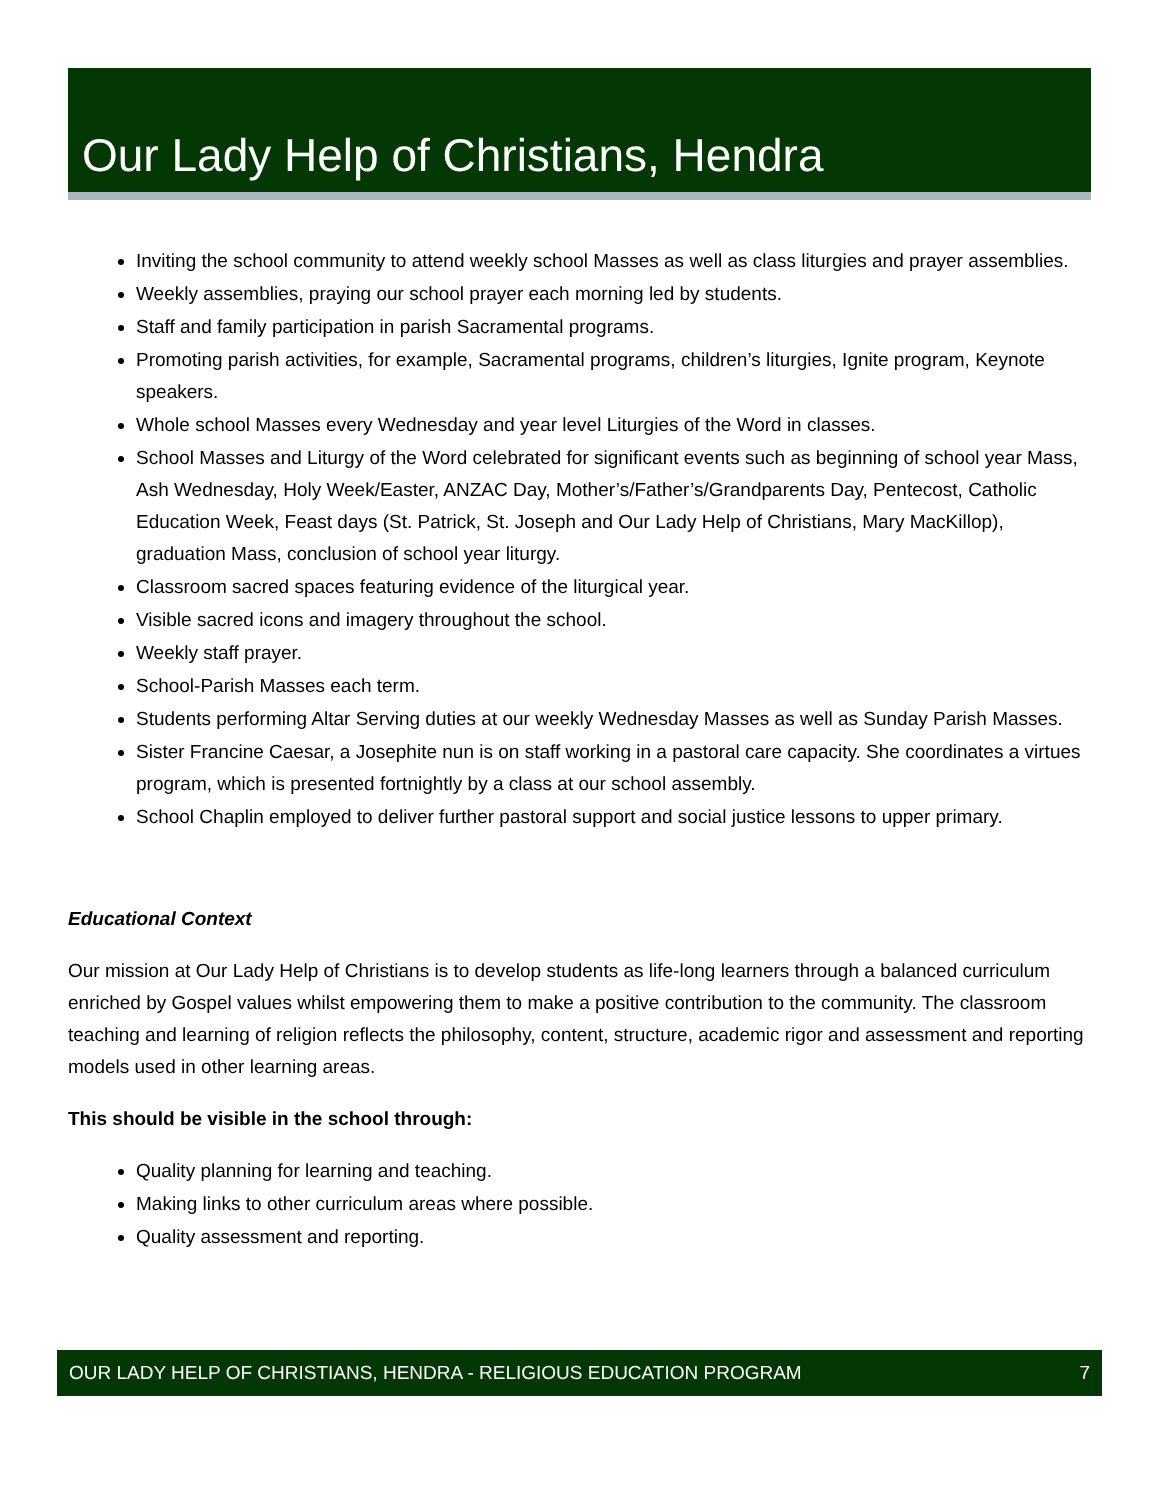Our Lady Help of Christians, Hendra
Inviting the school community to attend weekly school Masses as well as class liturgies and prayer assemblies.
Weekly assemblies, praying our school prayer each morning led by students.
Staff and family participation in parish Sacramental programs.
Promoting parish activities, for example, Sacramental programs, children’s liturgies, Ignite program, Keynote speakers.
Whole school Masses every Wednesday and year level Liturgies of the Word in classes.
School Masses and Liturgy of the Word celebrated for significant events such as beginning of school year Mass, Ash Wednesday, Holy Week/Easter, ANZAC Day, Mother’s/Father’s/Grandparents Day, Pentecost, Catholic Education Week, Feast days (St. Patrick, St. Joseph and Our Lady Help of Christians, Mary MacKillop), graduation Mass, conclusion of school year liturgy.
Classroom sacred spaces featuring evidence of the liturgical year.
Visible sacred icons and imagery throughout the school.
Weekly staff prayer.
School-Parish Masses each term.
Students performing Altar Serving duties at our weekly Wednesday Masses as well as Sunday Parish Masses.
Sister Francine Caesar, a Josephite nun is on staff working in a pastoral care capacity. She coordinates a virtues program, which is presented fortnightly by a class at our school assembly.
School Chaplin employed to deliver further pastoral support and social justice lessons to upper primary.
Educational Context
Our mission at Our Lady Help of Christians is to develop students as life-long learners through a balanced curriculum enriched by Gospel values whilst empowering them to make a positive contribution to the community. The classroom teaching and learning of religion reflects the philosophy, content, structure, academic rigor and assessment and reporting models used in other learning areas.
This should be visible in the school through:
Quality planning for learning and teaching.
Making links to other curriculum areas where possible.
Quality assessment and reporting.
OUR LADY HELP OF CHRISTIANS, HENDRA - RELIGIOUS EDUCATION PROGRAM 7